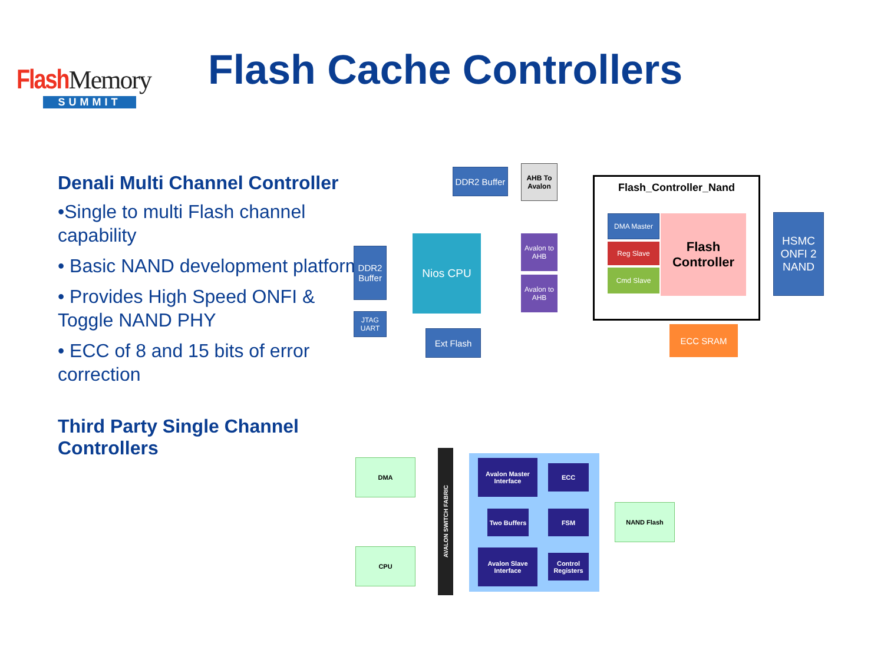Flash Memory
SUMMIT
Flash Cache Controllers
Denali Multi Channel Controller
•Single to multi Flash channel capability
• Basic NAND development platform
• Provides High Speed ONFI & Toggle NAND PHY
• ECC of 8 and 15 bits of error correction
Third Party Single Channel Controllers
DDR2 Buffer
AHB To Avalon
Flash_Controller_Nand
DMA Master
Reg Slave
Cmd Slave
Flash Controller
HSMC ONFI 2 NAND
DDR2 Buffer
Nios CPU
Avalon to AHB
Avalon to AHB
JTAG UART
Ext Flash ECC SRAM
DMA
CPU
AVALON SWITCH FABRIC
Avalon Master Interface
ECC
Two Buffers
FSM
Avalon Slave Interface
Control Registers
NAND Flash